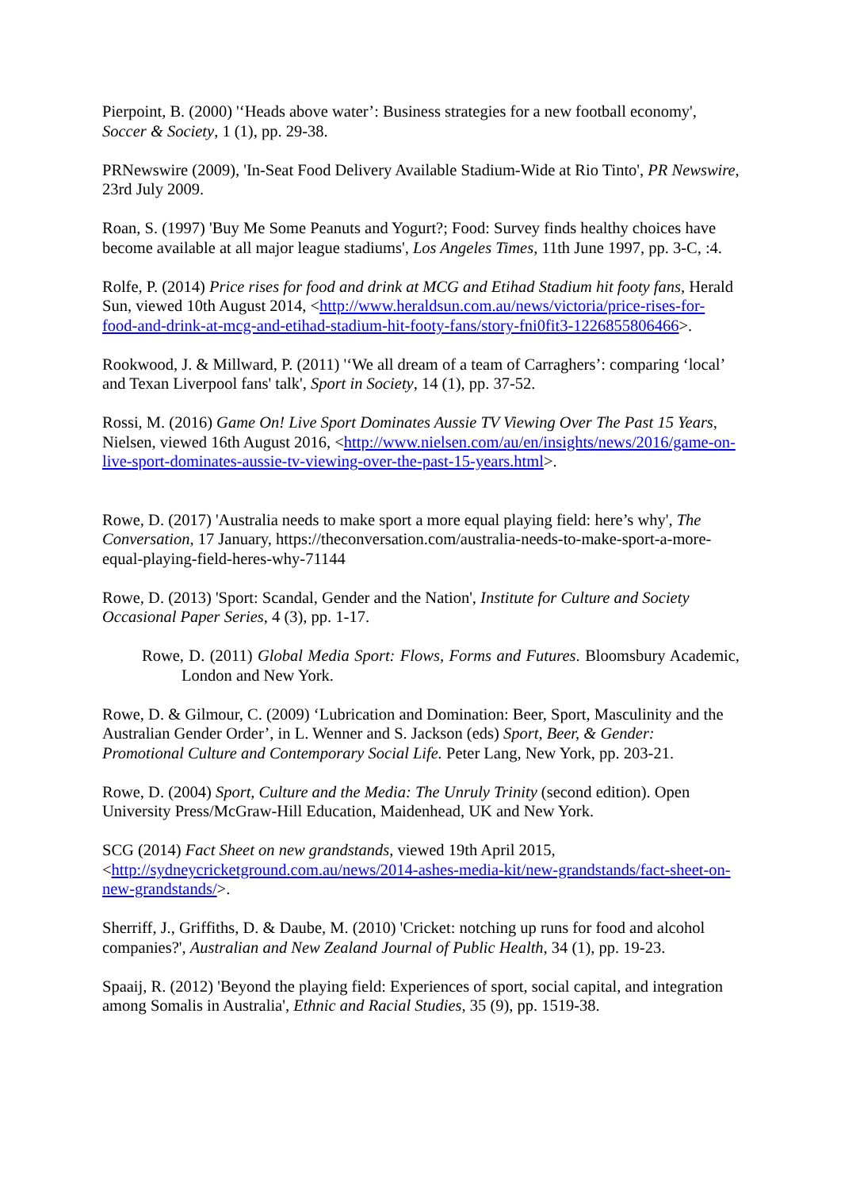Pierpoint, B. (2000) '‘Heads above water’: Business strategies for a new football economy', Soccer & Society, 1 (1), pp. 29-38.
PRNewswire (2009), 'In-Seat Food Delivery Available Stadium-Wide at Rio Tinto', PR Newswire, 23rd July 2009.
Roan, S. (1997) 'Buy Me Some Peanuts and Yogurt?; Food: Survey finds healthy choices have become available at all major league stadiums', Los Angeles Times, 11th June 1997, pp. 3-C, :4.
Rolfe, P. (2014) Price rises for food and drink at MCG and Etihad Stadium hit footy fans, Herald Sun, viewed 10th August 2014, <http://www.heraldsun.com.au/news/victoria/price-rises-for-food-and-drink-at-mcg-and-etihad-stadium-hit-footy-fans/story-fni0fit3-1226855806466>.
Rookwood, J. & Millward, P. (2011) '‘We all dream of a team of Carraghers’: comparing ‘local’ and Texan Liverpool fans' talk', Sport in Society, 14 (1), pp. 37-52.
Rossi, M. (2016) Game On! Live Sport Dominates Aussie TV Viewing Over The Past 15 Years, Nielsen, viewed 16th August 2016, <http://www.nielsen.com/au/en/insights/news/2016/game-on-live-sport-dominates-aussie-tv-viewing-over-the-past-15-years.html>.
Rowe, D. (2017) 'Australia needs to make sport a more equal playing field: here’s why', The Conversation, 17 January, https://theconversation.com/australia-needs-to-make-sport-a-more-equal-playing-field-heres-why-71144
Rowe, D. (2013) 'Sport: Scandal, Gender and the Nation', Institute for Culture and Society Occasional Paper Series, 4 (3), pp. 1-17.
Rowe, D. (2011) Global Media Sport: Flows, Forms and Futures. Bloomsbury Academic, London and New York.
Rowe, D. & Gilmour, C. (2009) ‘Lubrication and Domination: Beer, Sport, Masculinity and the Australian Gender Order’, in L. Wenner and S. Jackson (eds) Sport, Beer, & Gender: Promotional Culture and Contemporary Social Life. Peter Lang, New York, pp. 203-21.
Rowe, D. (2004) Sport, Culture and the Media: The Unruly Trinity (second edition). Open University Press/McGraw-Hill Education, Maidenhead, UK and New York.
SCG (2014) Fact Sheet on new grandstands, viewed 19th April 2015, <http://sydneycricketground.com.au/news/2014-ashes-media-kit/new-grandstands/fact-sheet-on-new-grandstands/>.
Sherriff, J., Griffiths, D. & Daube, M. (2010) 'Cricket: notching up runs for food and alcohol companies?', Australian and New Zealand Journal of Public Health, 34 (1), pp. 19-23.
Spaaij, R. (2012) 'Beyond the playing field: Experiences of sport, social capital, and integration among Somalis in Australia', Ethnic and Racial Studies, 35 (9), pp. 1519-38.